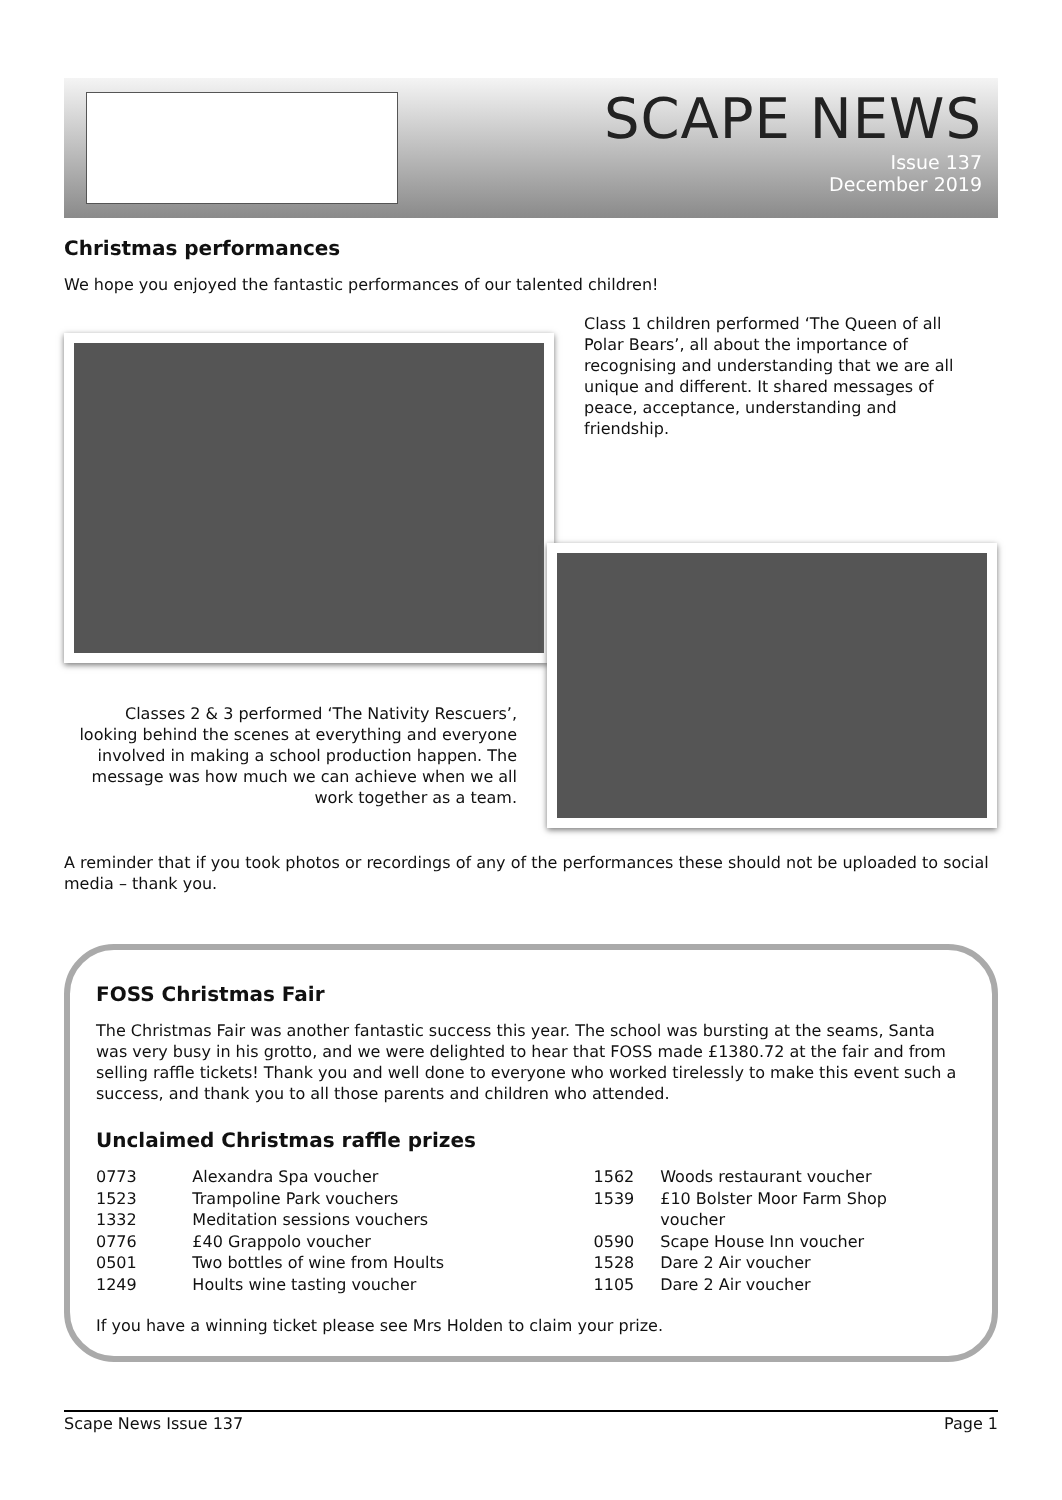SCAPE NEWS
Issue 137
December 2019
Christmas performances
We hope you enjoyed the fantastic performances of our talented children!
Class 1 children performed ‘The Queen of all Polar Bears’, all about the importance of recognising and understanding that we are all unique and different. It shared messages of peace, acceptance, understanding and friendship.
Classes 2 & 3 performed ‘The Nativity Rescuers’, looking behind the scenes at everything and everyone involved in making a school production happen. The message was how much we can achieve when we all work together as a team.
A reminder that if you took photos or recordings of any of the performances these should not be uploaded to social media – thank you.
FOSS Christmas Fair
The Christmas Fair was another fantastic success this year. The school was bursting at the seams, Santa was very busy in his grotto, and we were delighted to hear that FOSS made £1380.72 at the fair and from selling raffle tickets! Thank you and well done to everyone who worked tirelessly to make this event such a success, and thank you to all those parents and children who attended.
Unclaimed Christmas raffle prizes
| 0773 | Alexandra Spa voucher |
| 1523 | Trampoline Park vouchers |
| 1332 | Meditation sessions vouchers |
| 0776 | £40 Grappolo voucher |
| 0501 | Two bottles of wine from Hoults |
| 1249 | Hoults wine tasting voucher |
| 1562 | Woods restaurant voucher |
| 1539 | £10 Bolster Moor Farm Shop voucher |
| 0590 | Scape House Inn voucher |
| 1528 | Dare 2 Air voucher |
| 1105 | Dare 2 Air voucher |
If you have a winning ticket please see Mrs Holden to claim your prize.
Scape News Issue 137 Page 1